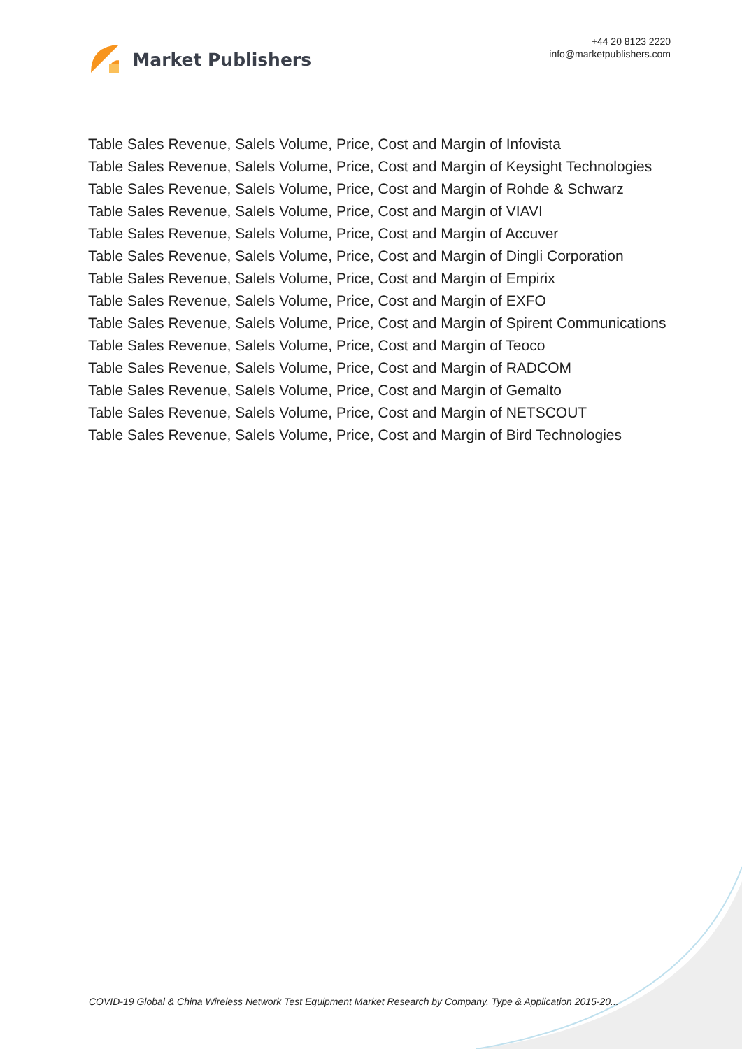Market Publishers
+44 20 8123 2220
info@marketpublishers.com
Table Sales Revenue, Salels Volume, Price, Cost and Margin of Infovista
Table Sales Revenue, Salels Volume, Price, Cost and Margin of Keysight Technologies
Table Sales Revenue, Salels Volume, Price, Cost and Margin of Rohde & Schwarz
Table Sales Revenue, Salels Volume, Price, Cost and Margin of VIAVI
Table Sales Revenue, Salels Volume, Price, Cost and Margin of Accuver
Table Sales Revenue, Salels Volume, Price, Cost and Margin of Dingli Corporation
Table Sales Revenue, Salels Volume, Price, Cost and Margin of Empirix
Table Sales Revenue, Salels Volume, Price, Cost and Margin of EXFO
Table Sales Revenue, Salels Volume, Price, Cost and Margin of Spirent Communications
Table Sales Revenue, Salels Volume, Price, Cost and Margin of Teoco
Table Sales Revenue, Salels Volume, Price, Cost and Margin of RADCOM
Table Sales Revenue, Salels Volume, Price, Cost and Margin of Gemalto
Table Sales Revenue, Salels Volume, Price, Cost and Margin of NETSCOUT
Table Sales Revenue, Salels Volume, Price, Cost and Margin of Bird Technologies
COVID-19 Global & China Wireless Network Test Equipment Market Research by Company, Type & Application 2015-20...